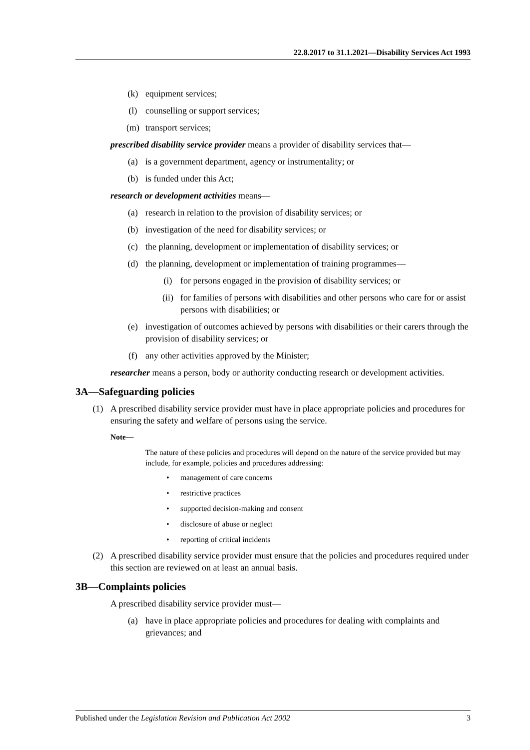22.8.2017 to 31.1.2021—Disability Services Act 1993
(k) equipment services;
(l) counselling or support services;
(m) transport services;
prescribed disability service provider means a provider of disability services that—
(a) is a government department, agency or instrumentality; or
(b) is funded under this Act;
research or development activities means—
(a) research in relation to the provision of disability services; or
(b) investigation of the need for disability services; or
(c) the planning, development or implementation of disability services; or
(d) the planning, development or implementation of training programmes—
(i) for persons engaged in the provision of disability services; or
(ii) for families of persons with disabilities and other persons who care for or assist persons with disabilities; or
(e) investigation of outcomes achieved by persons with disabilities or their carers through the provision of disability services; or
(f) any other activities approved by the Minister;
researcher means a person, body or authority conducting research or development activities.
3A—Safeguarding policies
(1) A prescribed disability service provider must have in place appropriate policies and procedures for ensuring the safety and welfare of persons using the service.
Note—
The nature of these policies and procedures will depend on the nature of the service provided but may include, for example, policies and procedures addressing:
• management of care concerns
• restrictive practices
• supported decision-making and consent
• disclosure of abuse or neglect
• reporting of critical incidents
(2) A prescribed disability service provider must ensure that the policies and procedures required under this section are reviewed on at least an annual basis.
3B—Complaints policies
A prescribed disability service provider must—
(a) have in place appropriate policies and procedures for dealing with complaints and grievances; and
Published under the Legislation Revision and Publication Act 2002 3